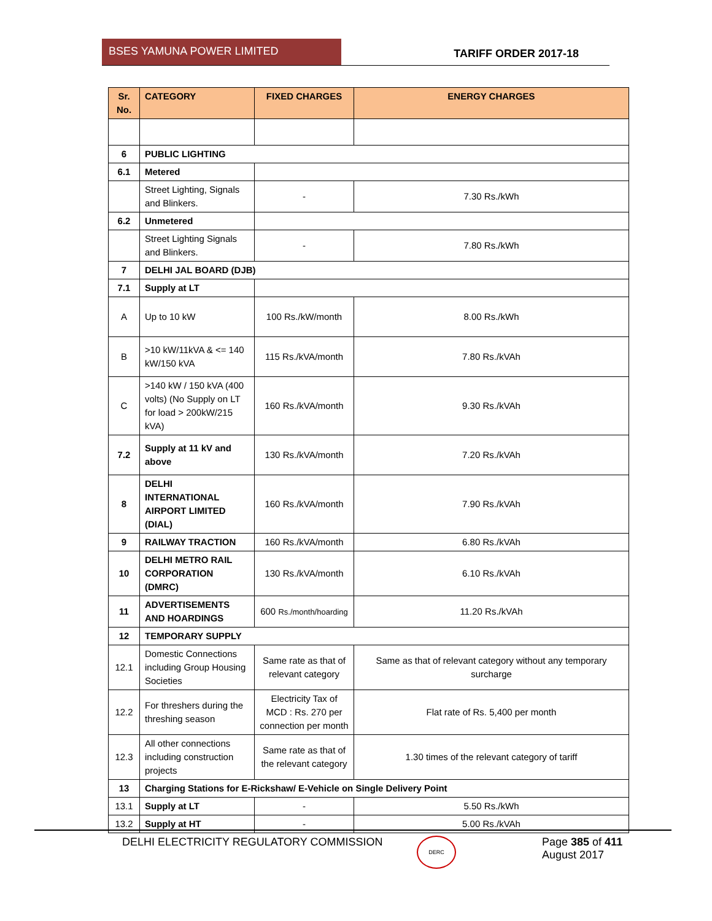BSES YAMUNA POWER LIMITED
TARIFF ORDER 2017-18
| Sr. No. | CATEGORY | FIXED CHARGES | ENERGY CHARGES |
| --- | --- | --- | --- |
| 6 | PUBLIC LIGHTING | | |
| 6.1 | Metered | | |
| | Street Lighting, Signals and Blinkers. | - | 7.30 Rs./kWh |
| 6.2 | Unmetered | | |
| | Street Lighting Signals and Blinkers. | - | 7.80 Rs./kWh |
| 7 | DELHI JAL BOARD (DJB) | | |
| 7.1 | Supply at LT | | |
| A | Up to 10 kW | 100 Rs./kW/month | 8.00 Rs./kWh |
| B | >10 kW/11kVA & <= 140 kW/150 kVA | 115 Rs./kVA/month | 7.80 Rs./kVAh |
| C | >140 kW / 150 kVA (400 volts) (No Supply on LT for load > 200kW/215 kVA) | 160 Rs./kVA/month | 9.30 Rs./kVAh |
| 7.2 | Supply at 11 kV and above | 130 Rs./kVA/month | 7.20 Rs./kVAh |
| 8 | DELHI INTERNATIONAL AIRPORT LIMITED (DIAL) | 160 Rs./kVA/month | 7.90 Rs./kVAh |
| 9 | RAILWAY TRACTION | 160 Rs./kVA/month | 6.80 Rs./kVAh |
| 10 | DELHI METRO RAIL CORPORATION (DMRC) | 130 Rs./kVA/month | 6.10 Rs./kVAh |
| 11 | ADVERTISEMENTS AND HOARDINGS | 600 Rs./month/hoarding | 11.20 Rs./kVAh |
| 12 | TEMPORARY SUPPLY | | |
| 12.1 | Domestic Connections including Group Housing Societies | Same rate as that of relevant category | Same as that of relevant category without any temporary surcharge |
| 12.2 | For threshers during the threshing season | Electricity Tax of MCD : Rs. 270 per connection per month | Flat rate of Rs. 5,400 per month |
| 12.3 | All other connections including construction projects | Same rate as that of the relevant category | 1.30 times of the relevant category of tariff |
| 13 | Charging Stations for E-Rickshaw/ E-Vehicle on Single Delivery Point | | |
| 13.1 | Supply at LT | - | 5.50 Rs./kWh |
| 13.2 | Supply at HT | - | 5.00 Rs./kVAh |
DELHI ELECTRICITY REGULATORY COMMISSION
DERC
Page 385 of 411
August 2017